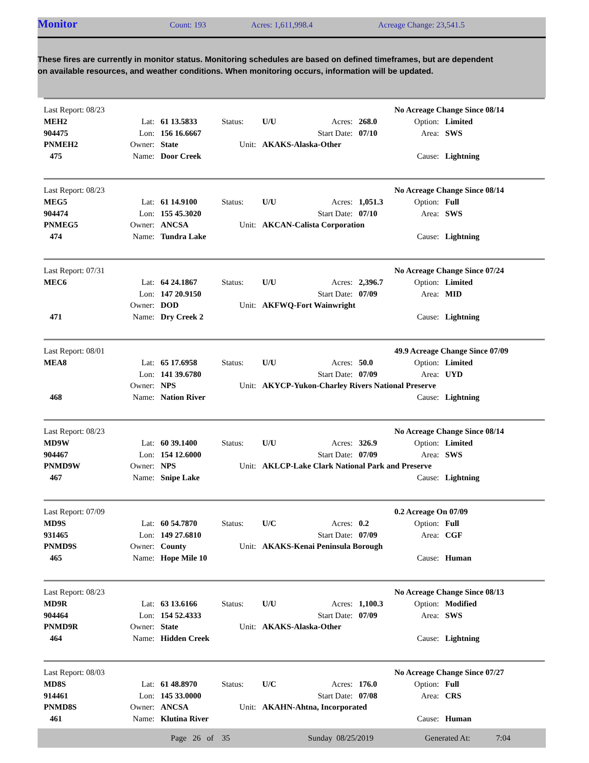Monitor Count: 193 Acres: 1,611,998.4 Acreage Change: 23,541.5
These fires are currently in monitor status. Monitoring schedules are based on defined timeframes, but are dependent on available resources, and weather conditions. When monitoring occurs, information will be updated.
| Last Report: 08/23 | | | | | | | No Acreage Change Since 08/14 | |
| MEH2 | Lat: | 61 13.5833 | Status: | U/U | Acres: | 268.0 | Option: | Limited |
| 904475 | Lon: | 156 16.6667 | | | Start Date: | 07/10 | Area: | SWS |
| PNMEH2 | Owner: | State | Unit: | AKAKS-Alaska-Other | | | | |
| 475 | Name: | Door Creek | | | | | Cause: | Lightning |
| Last Report: 08/23 | | | | | | | No Acreage Change Since 08/14 | |
| MEG5 | Lat: | 61 14.9100 | Status: | U/U | Acres: | 1,051.3 | Option: | Full |
| 904474 | Lon: | 155 45.3020 | | | Start Date: | 07/10 | Area: | SWS |
| PNMEG5 | Owner: | ANCSA | Unit: | AKCAN-Calista Corporation | | | | |
| 474 | Name: | Tundra Lake | | | | | Cause: | Lightning |
| Last Report: 07/31 | | | | | | | No Acreage Change Since 07/24 | |
| MEC6 | Lat: | 64 24.1867 | Status: | U/U | Acres: | 2,396.7 | Option: | Limited |
| | Lon: | 147 20.9150 | | | Start Date: | 07/09 | Area: | MID |
| | Owner: | DOD | Unit: | AKFWQ-Fort Wainwright | | | | |
| 471 | Name: | Dry Creek 2 | | | | | Cause: | Lightning |
| Last Report: 08/01 | | | | | | | 49.9 Acreage Change Since 07/09 | |
| MEA8 | Lat: | 65 17.6958 | Status: | U/U | Acres: | 50.0 | Option: | Limited |
| | Lon: | 141 39.6780 | | | Start Date: | 07/09 | Area: | UYD |
| | Owner: | NPS | Unit: | AKYCP-Yukon-Charley Rivers National Preserve | | | | |
| 468 | Name: | Nation River | | | | | Cause: | Lightning |
| Last Report: 08/23 | | | | | | | No Acreage Change Since 08/14 | |
| MD9W | Lat: | 60 39.1400 | Status: | U/U | Acres: | 326.9 | Option: | Limited |
| 904467 | Lon: | 154 12.6000 | | | Start Date: | 07/09 | Area: | SWS |
| PNMD9W | Owner: | NPS | Unit: | AKLCP-Lake Clark National Park and Preserve | | | | |
| 467 | Name: | Snipe Lake | | | | | Cause: | Lightning |
| Last Report: 07/09 | | | | | | | 0.2 Acreage On 07/09 | |
| MD9S | Lat: | 60 54.7870 | Status: | U/C | Acres: | 0.2 | Option: | Full |
| 931465 | Lon: | 149 27.6810 | | | Start Date: | 07/09 | Area: | CGF |
| PNMD9S | Owner: | County | Unit: | AKAKS-Kenai Peninsula Borough | | | | |
| 465 | Name: | Hope Mile 10 | | | | | Cause: | Human |
| Last Report: 08/23 | | | | | | | No Acreage Change Since 08/13 | |
| MD9R | Lat: | 63 13.6166 | Status: | U/U | Acres: | 1,100.3 | Option: | Modified |
| 904464 | Lon: | 154 52.4333 | | | Start Date: | 07/09 | Area: | SWS |
| PNMD9R | Owner: | State | Unit: | AKAKS-Alaska-Other | | | | |
| 464 | Name: | Hidden Creek | | | | | Cause: | Lightning |
| Last Report: 08/03 | | | | | | | No Acreage Change Since 07/27 | |
| MD8S | Lat: | 61 48.8970 | Status: | U/C | Acres: | 176.0 | Option: | Full |
| 914461 | Lon: | 145 33.0000 | | | Start Date: | 07/08 | Area: | CRS |
| PNMD8S | Owner: | ANCSA | Unit: | AKAHN-Ahtna, Incorporated | | | | |
| 461 | Name: | Klutina River | | | | | Cause: | Human |
Page 26 of 35 Sunday 08/25/2019 Generated At: 7:04